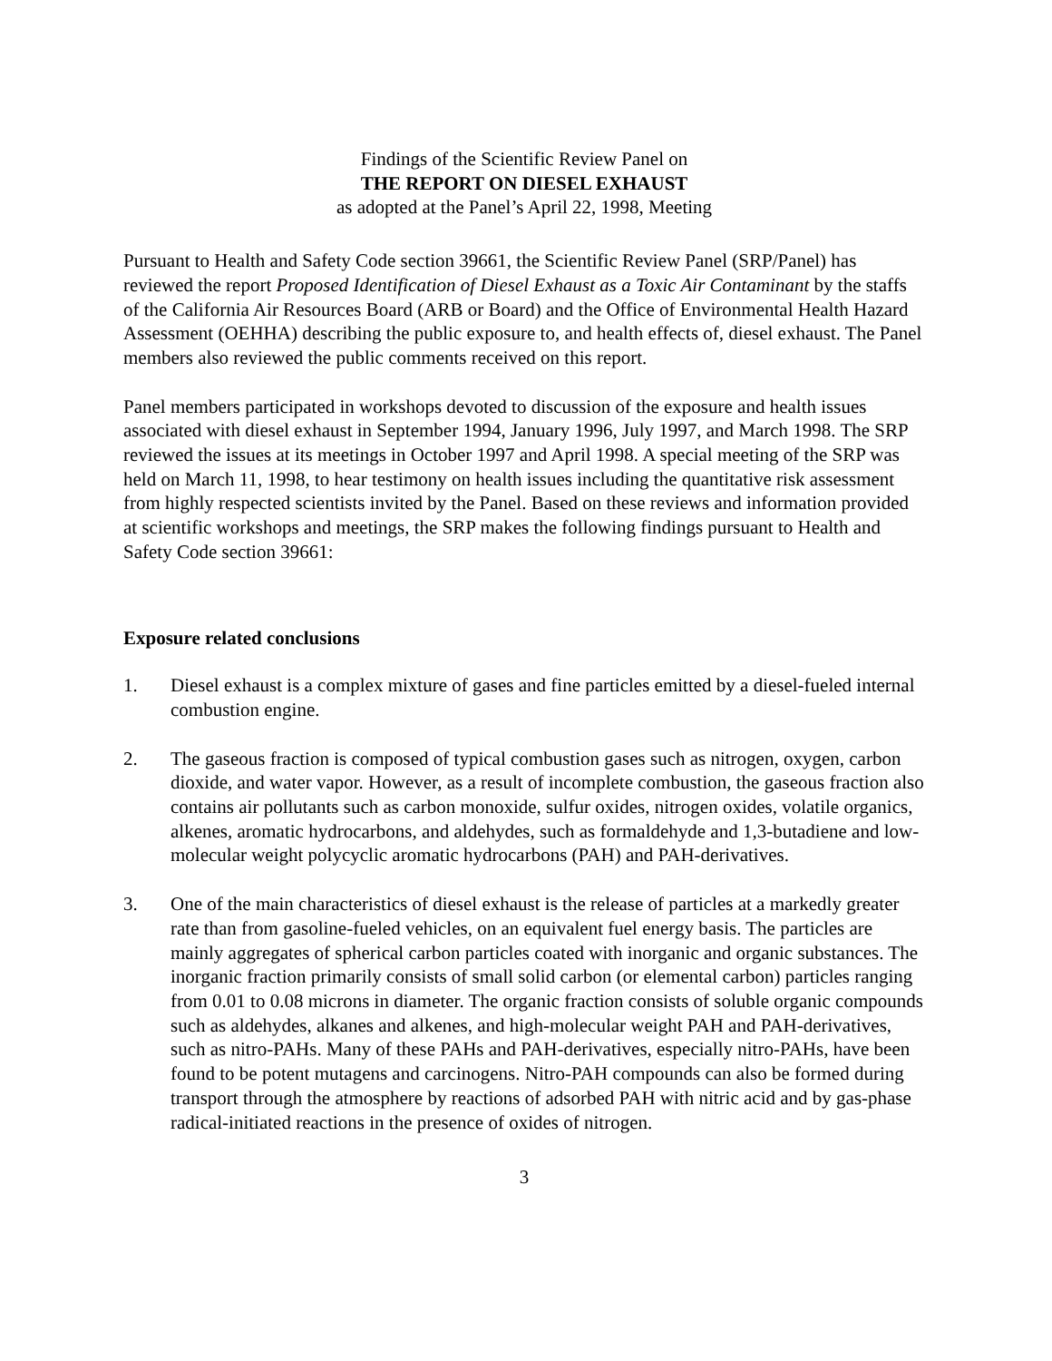Findings of the Scientific Review Panel on
THE REPORT ON DIESEL EXHAUST
as adopted at the Panel’s April 22, 1998, Meeting
Pursuant to Health and Safety Code section 39661, the Scientific Review Panel (SRP/Panel) has reviewed the report Proposed Identification of Diesel Exhaust as a Toxic Air Contaminant by the staffs of the California Air Resources Board (ARB or Board) and the Office of Environmental Health Hazard Assessment (OEHHA) describing the public exposure to, and health effects of, diesel exhaust. The Panel members also reviewed the public comments received on this report.
Panel members participated in workshops devoted to discussion of the exposure and health issues associated with diesel exhaust in September 1994, January 1996, July 1997, and March 1998. The SRP reviewed the issues at its meetings in October 1997 and April 1998. A special meeting of the SRP was held on March 11, 1998, to hear testimony on health issues including the quantitative risk assessment from highly respected scientists invited by the Panel. Based on these reviews and information provided at scientific workshops and meetings, the SRP makes the following findings pursuant to Health and Safety Code section 39661:
Exposure related conclusions
1. Diesel exhaust is a complex mixture of gases and fine particles emitted by a diesel-fueled internal combustion engine.
2. The gaseous fraction is composed of typical combustion gases such as nitrogen, oxygen, carbon dioxide, and water vapor. However, as a result of incomplete combustion, the gaseous fraction also contains air pollutants such as carbon monoxide, sulfur oxides, nitrogen oxides, volatile organics, alkenes, aromatic hydrocarbons, and aldehydes, such as formaldehyde and 1,3-butadiene and low-molecular weight polycyclic aromatic hydrocarbons (PAH) and PAH-derivatives.
3. One of the main characteristics of diesel exhaust is the release of particles at a markedly greater rate than from gasoline-fueled vehicles, on an equivalent fuel energy basis. The particles are mainly aggregates of spherical carbon particles coated with inorganic and organic substances. The inorganic fraction primarily consists of small solid carbon (or elemental carbon) particles ranging from 0.01 to 0.08 microns in diameter. The organic fraction consists of soluble organic compounds such as aldehydes, alkanes and alkenes, and high-molecular weight PAH and PAH-derivatives, such as nitro-PAHs. Many of these PAHs and PAH-derivatives, especially nitro-PAHs, have been found to be potent mutagens and carcinogens. Nitro-PAH compounds can also be formed during transport through the atmosphere by reactions of adsorbed PAH with nitric acid and by gas-phase radical-initiated reactions in the presence of oxides of nitrogen.
3